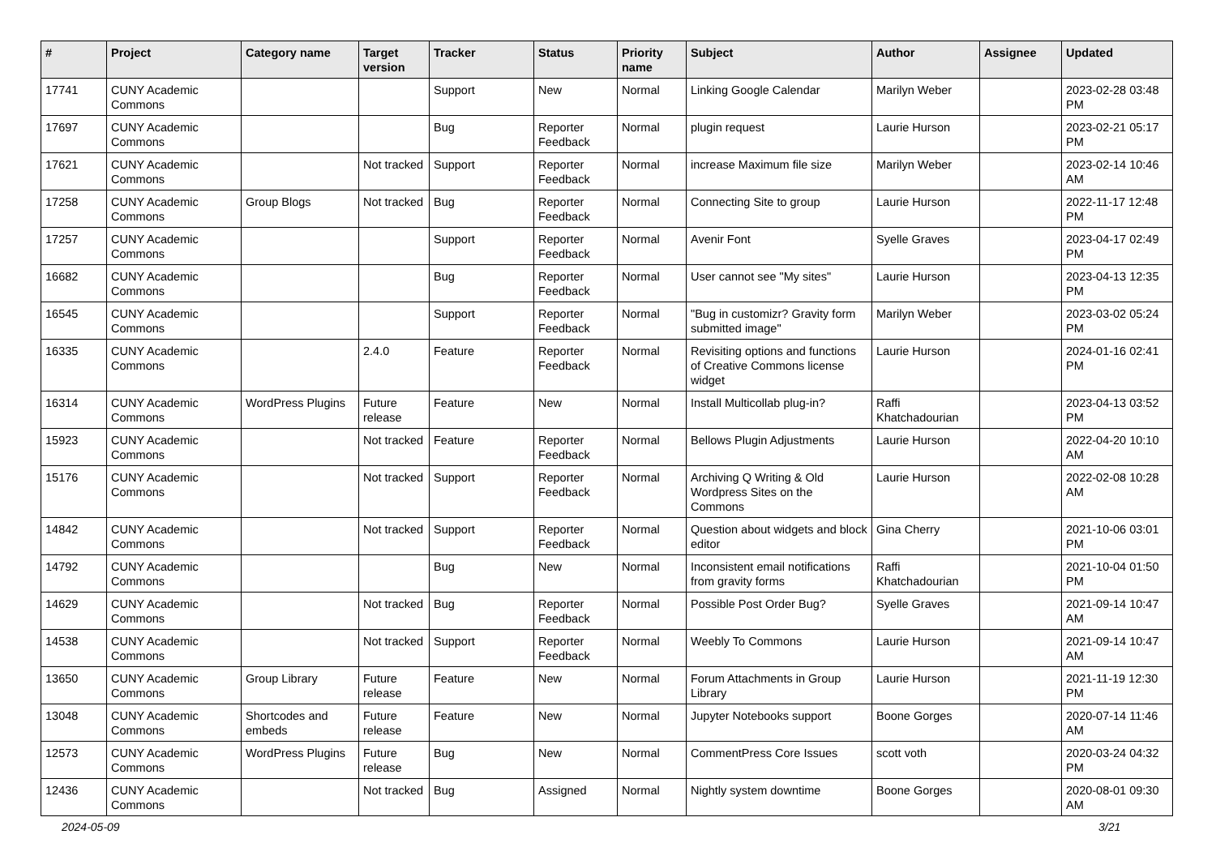| # | Project | Category name | Target version | Tracker | Status | Priority name | Subject | Author | Assignee | Updated |
| --- | --- | --- | --- | --- | --- | --- | --- | --- | --- | --- |
| 17741 | CUNY Academic Commons | | | Support | New | Normal | Linking Google Calendar | Marilyn Weber | | 2023-02-28 03:48 PM |
| 17697 | CUNY Academic Commons | | | Bug | Reporter Feedback | Normal | plugin request | Laurie Hurson | | 2023-02-21 05:17 PM |
| 17621 | CUNY Academic Commons | | Not tracked | Support | Reporter Feedback | Normal | increase Maximum file size | Marilyn Weber | | 2023-02-14 10:46 AM |
| 17258 | CUNY Academic Commons | Group Blogs | Not tracked | Bug | Reporter Feedback | Normal | Connecting Site to group | Laurie Hurson | | 2022-11-17 12:48 PM |
| 17257 | CUNY Academic Commons | | | Support | Reporter Feedback | Normal | Avenir Font | Syelle Graves | | 2023-04-17 02:49 PM |
| 16682 | CUNY Academic Commons | | | Bug | Reporter Feedback | Normal | User cannot see "My sites" | Laurie Hurson | | 2023-04-13 12:35 PM |
| 16545 | CUNY Academic Commons | | | Support | Reporter Feedback | Normal | "Bug in customizr? Gravity form submitted image" | Marilyn Weber | | 2023-03-02 05:24 PM |
| 16335 | CUNY Academic Commons | | 2.4.0 | Feature | Reporter Feedback | Normal | Revisiting options and functions of Creative Commons license widget | Laurie Hurson | | 2024-01-16 02:41 PM |
| 16314 | CUNY Academic Commons | WordPress Plugins | Future release | Feature | New | Normal | Install Multicollab plug-in? | Raffi Khatchadourian | | 2023-04-13 03:52 PM |
| 15923 | CUNY Academic Commons | | Not tracked | Feature | Reporter Feedback | Normal | Bellows Plugin Adjustments | Laurie Hurson | | 2022-04-20 10:10 AM |
| 15176 | CUNY Academic Commons | | Not tracked | Support | Reporter Feedback | Normal | Archiving Q Writing & Old Wordpress Sites on the Commons | Laurie Hurson | | 2022-02-08 10:28 AM |
| 14842 | CUNY Academic Commons | | Not tracked | Support | Reporter Feedback | Normal | Question about widgets and block editor | Gina Cherry | | 2021-10-06 03:01 PM |
| 14792 | CUNY Academic Commons | | | Bug | New | Normal | Inconsistent email notifications from gravity forms | Raffi Khatchadourian | | 2021-10-04 01:50 PM |
| 14629 | CUNY Academic Commons | | Not tracked | Bug | Reporter Feedback | Normal | Possible Post Order Bug? | Syelle Graves | | 2021-09-14 10:47 AM |
| 14538 | CUNY Academic Commons | | Not tracked | Support | Reporter Feedback | Normal | Weebly To Commons | Laurie Hurson | | 2021-09-14 10:47 AM |
| 13650 | CUNY Academic Commons | Group Library | Future release | Feature | New | Normal | Forum Attachments in Group Library | Laurie Hurson | | 2021-11-19 12:30 PM |
| 13048 | CUNY Academic Commons | Shortcodes and embeds | Future release | Feature | New | Normal | Jupyter Notebooks support | Boone Gorges | | 2020-07-14 11:46 AM |
| 12573 | CUNY Academic Commons | WordPress Plugins | Future release | Bug | New | Normal | CommentPress Core Issues | scott voth | | 2020-03-24 04:32 PM |
| 12436 | CUNY Academic Commons | | Not tracked | Bug | Assigned | Normal | Nightly system downtime | Boone Gorges | | 2020-08-01 09:30 AM |
2024-05-09 3/21